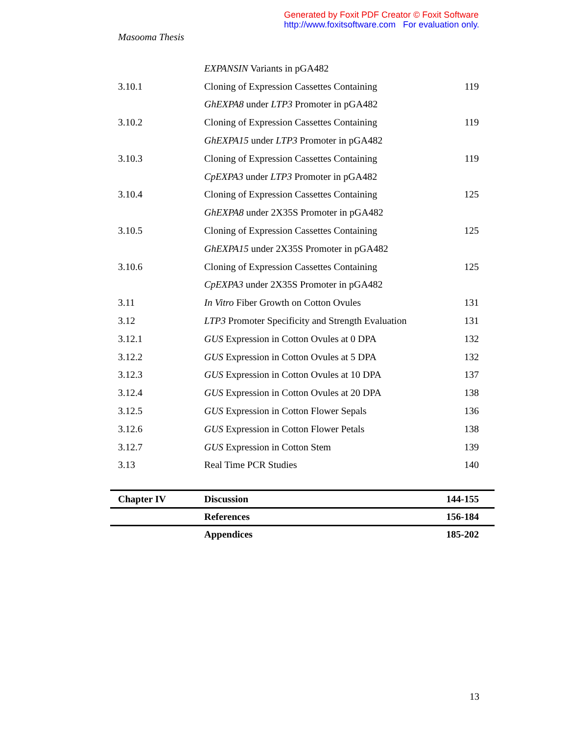Generated by Foxit PDF Creator © Foxit Software
http://www.foxitsoftware.com For evaluation only.
Masooma Thesis
| | EXPANSIN Variants in pGA482 | |
| 3.10.1 | Cloning of Expression Cassettes Containing | 119 |
| | GhEXPA8 under LTP3 Promoter in pGA482 | |
| 3.10.2 | Cloning of Expression Cassettes Containing | 119 |
| | GhEXPA15 under LTP3 Promoter in pGA482 | |
| 3.10.3 | Cloning of Expression Cassettes Containing | 119 |
| | CpEXPA3 under LTP3 Promoter in pGA482 | |
| 3.10.4 | Cloning of Expression Cassettes Containing | 125 |
| | GhEXPA8 under 2X35S Promoter in pGA482 | |
| 3.10.5 | Cloning of Expression Cassettes Containing | 125 |
| | GhEXPA15 under 2X35S Promoter in pGA482 | |
| 3.10.6 | Cloning of Expression Cassettes Containing | 125 |
| | CpEXPA3 under 2X35S Promoter in pGA482 | |
| 3.11 | In Vitro Fiber Growth on Cotton Ovules | 131 |
| 3.12 | LTP3 Promoter Specificity and Strength Evaluation | 131 |
| 3.12.1 | GUS Expression in Cotton Ovules at 0 DPA | 132 |
| 3.12.2 | GUS Expression in Cotton Ovules at 5 DPA | 132 |
| 3.12.3 | GUS Expression in Cotton Ovules at 10 DPA | 137 |
| 3.12.4 | GUS Expression in Cotton Ovules at 20 DPA | 138 |
| 3.12.5 | GUS Expression in Cotton Flower Sepals | 136 |
| 3.12.6 | GUS Expression in Cotton Flower Petals | 138 |
| 3.12.7 | GUS Expression in Cotton Stem | 139 |
| 3.13 | Real Time PCR Studies | 140 |
| Chapter IV | Discussion | 144-155 |
| | References | 156-184 |
| | Appendices | 185-202 |
13